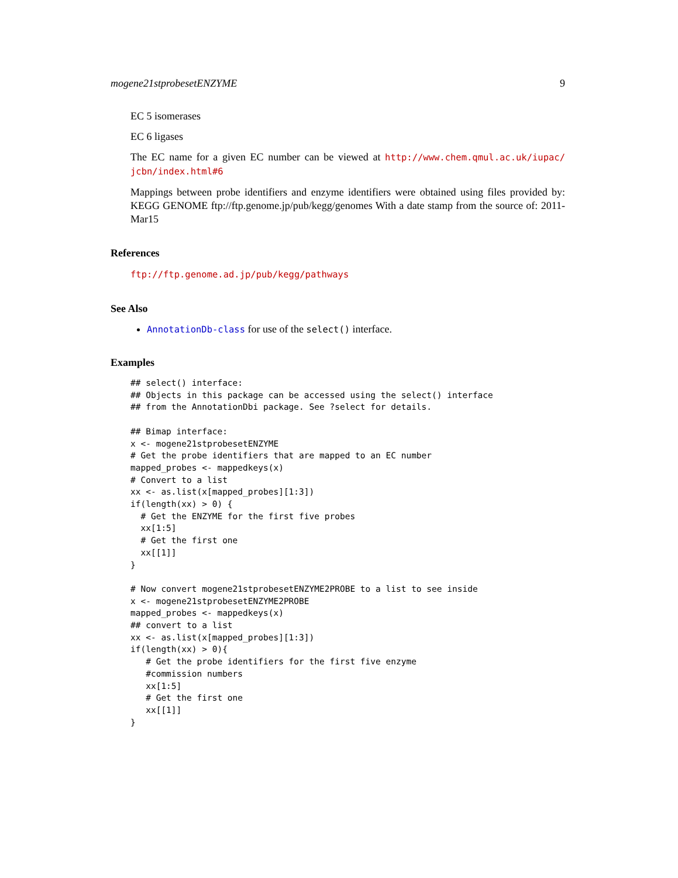mogene21stprobesetENZYME 9
EC 5 isomerases
EC 6 ligases
The EC name for a given EC number can be viewed at http://www.chem.qmul.ac.uk/iupac/ jcbn/index.html#6
Mappings between probe identifiers and enzyme identifiers were obtained using files provided by: KEGG GENOME ftp://ftp.genome.jp/pub/kegg/genomes With a date stamp from the source of: 2011-Mar15
References
ftp://ftp.genome.ad.jp/pub/kegg/pathways
See Also
AnnotationDb-class for use of the select() interface.
Examples
## select() interface:
## Objects in this package can be accessed using the select() interface
## from the AnnotationDbi package. See ?select for details.

## Bimap interface:
x <- mogene21stprobesetENZYME
# Get the probe identifiers that are mapped to an EC number
mapped_probes <- mappedkeys(x)
# Convert to a list
xx <- as.list(x[mapped_probes][1:3])
if(length(xx) > 0) {
  # Get the ENZYME for the first five probes
  xx[1:5]
  # Get the first one
  xx[[1]]
}

# Now convert mogene21stprobesetENZYME2PROBE to a list to see inside
x <- mogene21stprobesetENZYME2PROBE
mapped_probes <- mappedkeys(x)
## convert to a list
xx <- as.list(x[mapped_probes][1:3])
if(length(xx) > 0){
   # Get the probe identifiers for the first five enzyme
   #commission numbers
   xx[1:5]
   # Get the first one
   xx[[1]]
}